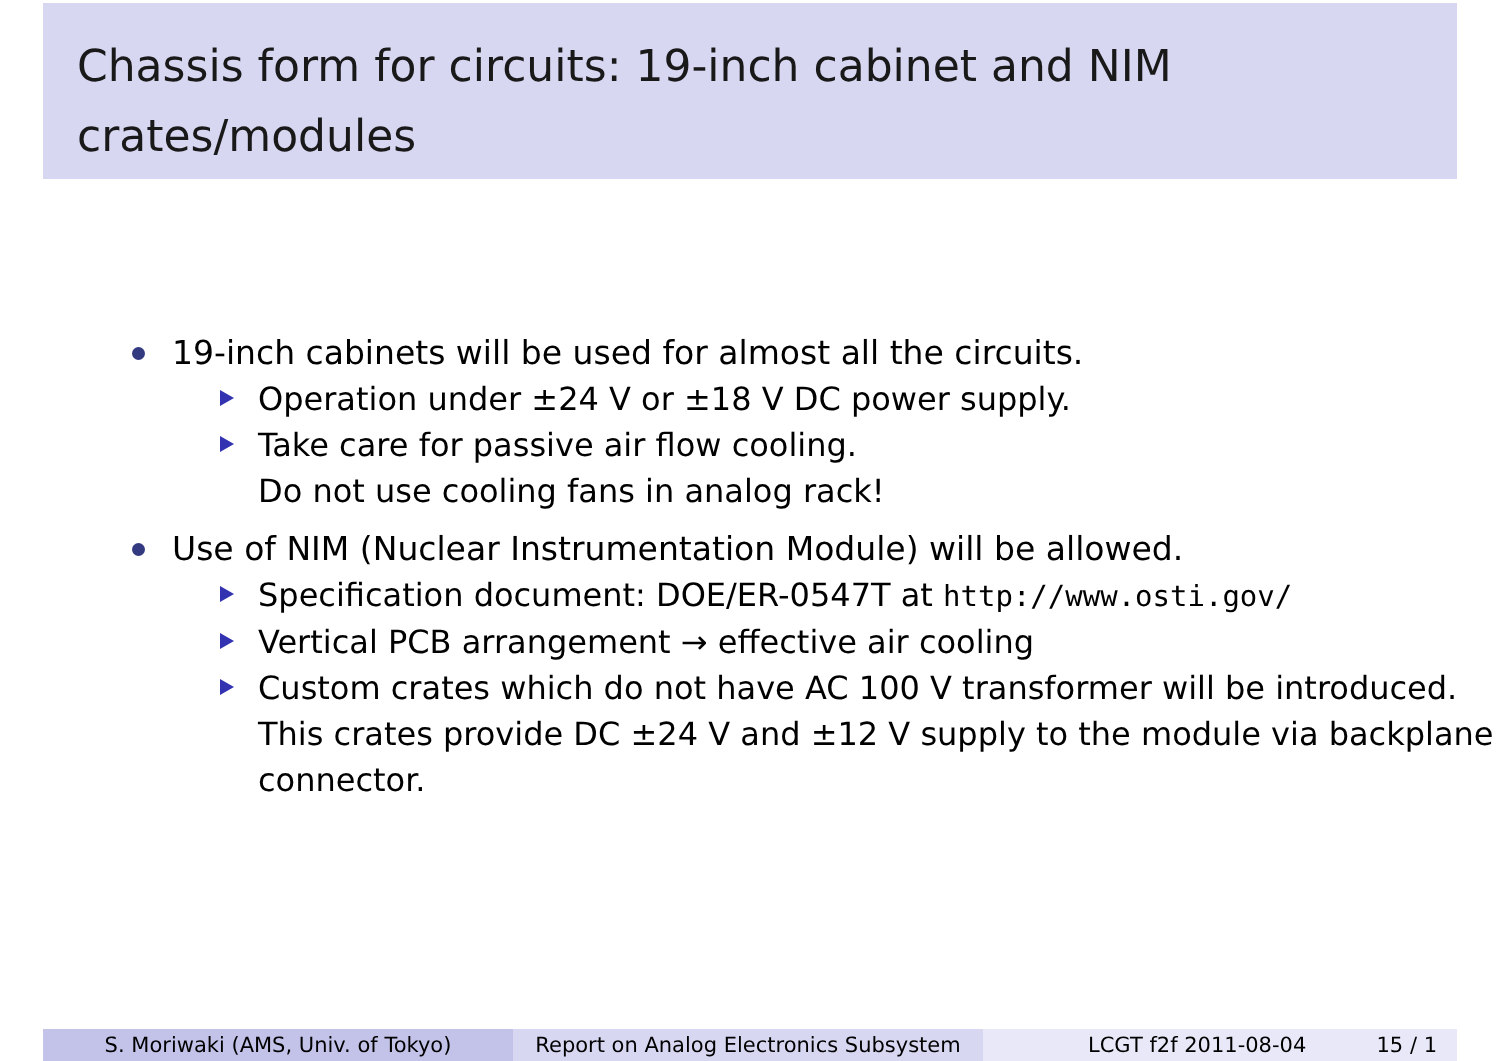Chassis form for circuits: 19-inch cabinet and NIM crates/modules
19-inch cabinets will be used for almost all the circuits.
Operation under ±24 V or ±18 V DC power supply.
Take care for passive air flow cooling.
Do not use cooling fans in analog rack!
Use of NIM (Nuclear Instrumentation Module) will be allowed.
Specification document: DOE/ER-0547T at http://www.osti.gov/
Vertical PCB arrangement → effective air cooling
Custom crates which do not have AC 100 V transformer will be introduced. This crates provide DC ±24 V and ±12 V supply to the module via backplane connector.
S. Moriwaki (AMS, Univ. of Tokyo) Report on Analog Electronics Subsystem
LCGT f2f 2011-08-04 15 / 1